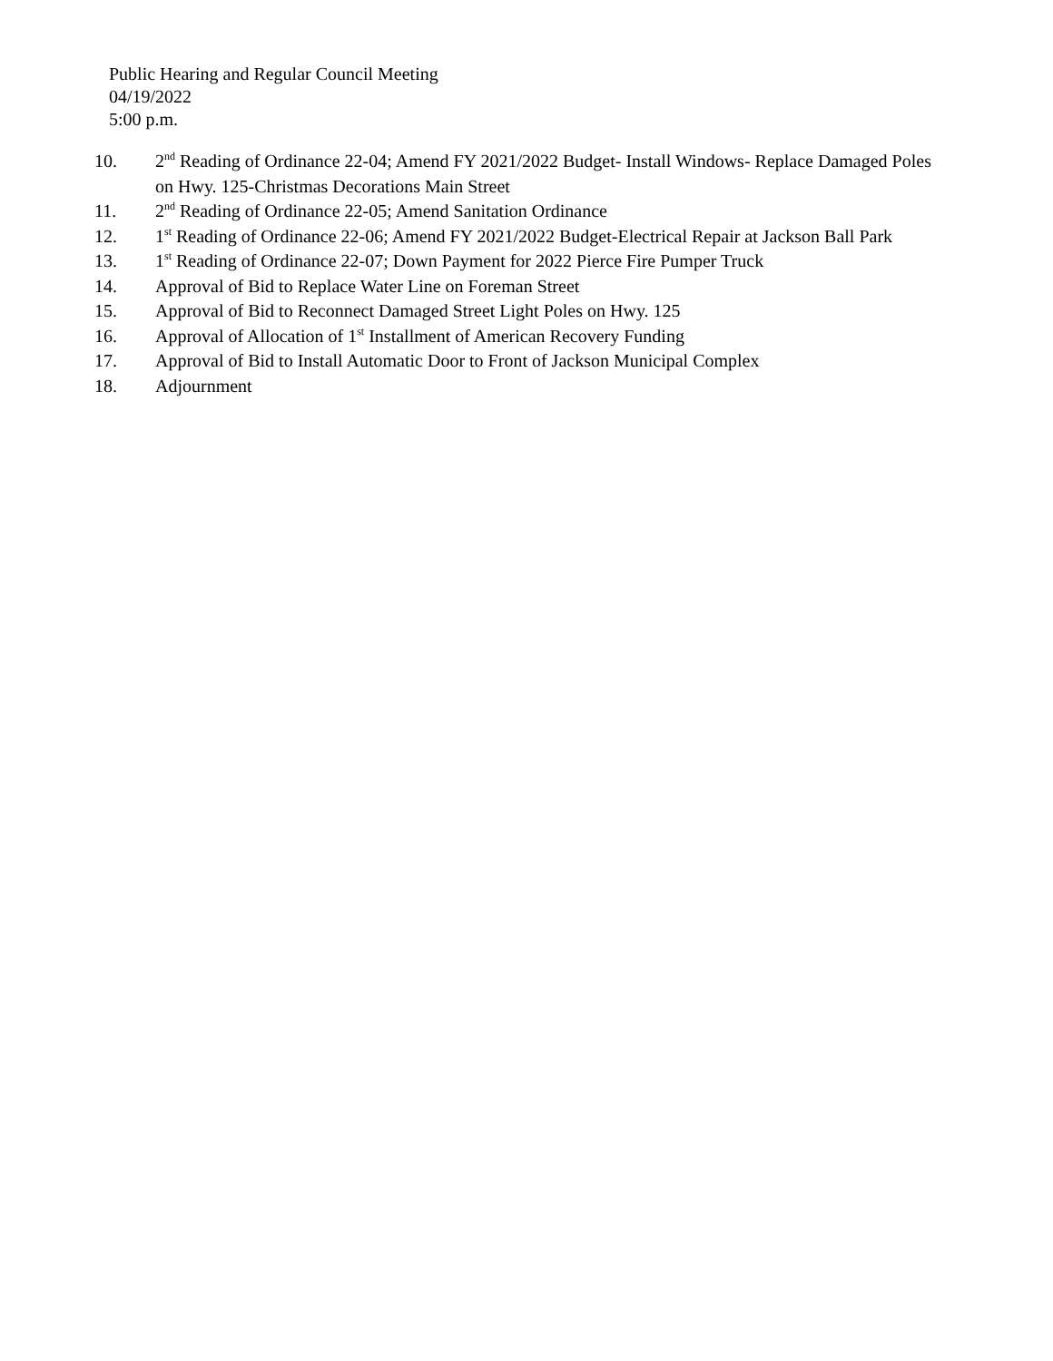Public Hearing and Regular Council Meeting
04/19/2022
5:00 p.m.
10. 2<sup>nd</sup> Reading of Ordinance 22-04; Amend FY 2021/2022 Budget- Install Windows- Replace Damaged Poles on Hwy. 125-Christmas Decorations Main Street
11. 2<sup>nd</sup> Reading of Ordinance 22-05; Amend Sanitation Ordinance
12. 1<sup>st</sup> Reading of Ordinance 22-06; Amend FY 2021/2022 Budget-Electrical Repair at Jackson Ball Park
13. 1<sup>st</sup> Reading of Ordinance 22-07; Down Payment for 2022 Pierce Fire Pumper Truck
14. Approval of Bid to Replace Water Line on Foreman Street
15. Approval of Bid to Reconnect Damaged Street Light Poles on Hwy. 125
16. Approval of Allocation of 1<sup>st</sup> Installment of American Recovery Funding
17. Approval of Bid to Install Automatic Door to Front of Jackson Municipal Complex
18. Adjournment